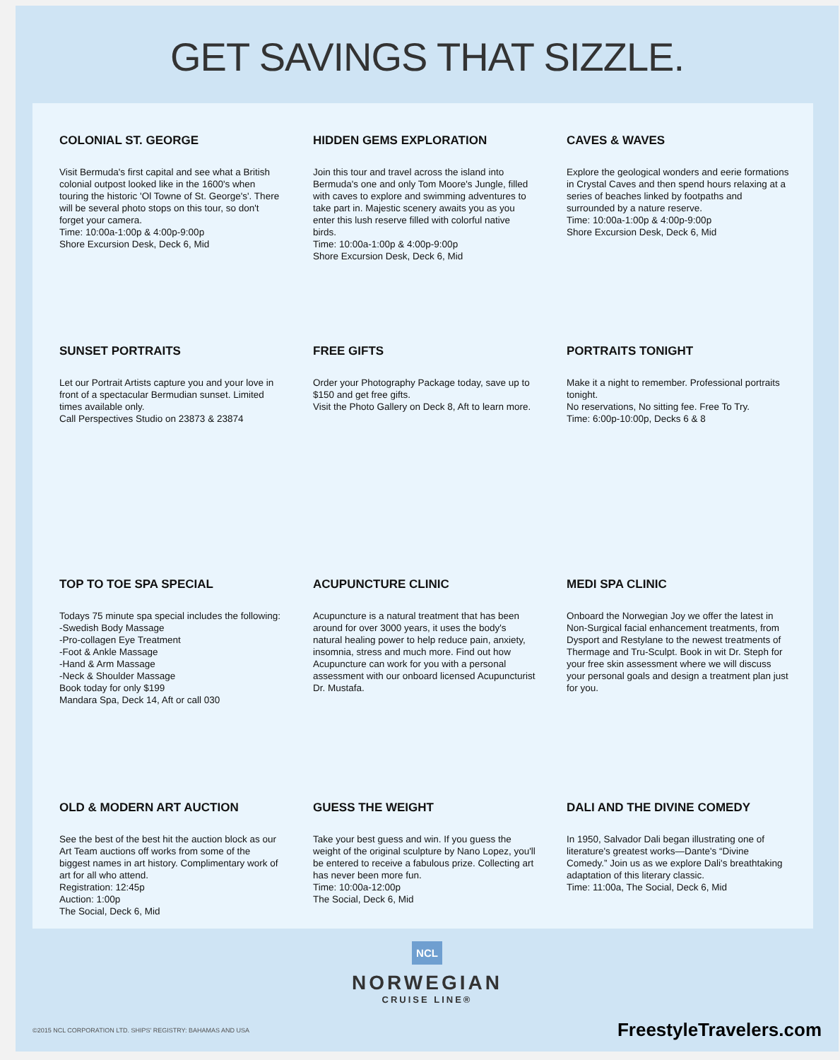GET SAVINGS THAT SIZZLE.
COLONIAL ST. GEORGE
Visit Bermuda's first capital and see what a British colonial outpost looked like in the 1600's when touring the historic 'Ol Towne of St. George's'. There will be several photo stops on this tour, so don't forget your camera.
Time: 10:00a-1:00p & 4:00p-9:00p
Shore Excursion Desk, Deck 6, Mid
HIDDEN GEMS EXPLORATION
Join this tour and travel across the island into Bermuda's one and only Tom Moore's Jungle, filled with caves to explore and swimming adventures to take part in. Majestic scenery awaits you as you enter this lush reserve filled with colorful native birds.
Time: 10:00a-1:00p & 4:00p-9:00p
Shore Excursion Desk, Deck 6, Mid
CAVES & WAVES
Explore the geological wonders and eerie formations in Crystal Caves and then spend hours relaxing at a series of beaches linked by footpaths and surrounded by a nature reserve.
Time: 10:00a-1:00p & 4:00p-9:00p
Shore Excursion Desk, Deck 6, Mid
SUNSET PORTRAITS
Let our Portrait Artists capture you and your love in front of a spectacular Bermudian sunset. Limited times available only.
Call Perspectives Studio on 23873 & 23874
FREE GIFTS
Order your Photography Package today, save up to $150 and get free gifts.
Visit the Photo Gallery on Deck 8, Aft to learn more.
PORTRAITS TONIGHT
Make it a night to remember. Professional portraits tonight.
No reservations, No sitting fee. Free To Try.
Time: 6:00p-10:00p, Decks 6 & 8
TOP TO TOE SPA SPECIAL
Todays 75 minute spa special includes the following:
-Swedish Body Massage
-Pro-collagen Eye Treatment
-Foot & Ankle Massage
-Hand & Arm Massage
-Neck & Shoulder Massage
Book today for only $199
Mandara Spa, Deck 14, Aft or call 030
ACUPUNCTURE CLINIC
Acupuncture is a natural treatment that has been around for over 3000 years, it uses the body's natural healing power to help reduce pain, anxiety, insomnia, stress and much more. Find out how Acupuncture can work for you with a personal assessment with our onboard licensed Acupuncturist Dr. Mustafa.
MEDI SPA CLINIC
Onboard the Norwegian Joy we offer the latest in Non-Surgical facial enhancement treatments, from Dysport and Restylane to the newest treatments of Thermage and Tru-Sculpt. Book in wit Dr. Steph for your free skin assessment where we will discuss your personal goals and design a treatment plan just for you.
OLD & MODERN ART AUCTION
See the best of the best hit the auction block as our Art Team auctions off works from some of the biggest names in art history. Complimentary work of art for all who attend.
Registration: 12:45p
Auction: 1:00p
The Social, Deck 6, Mid
GUESS THE WEIGHT
Take your best guess and win. If you guess the weight of the original sculpture by Nano Lopez, you'll be entered to receive a fabulous prize. Collecting art has never been more fun.
Time: 10:00a-12:00p
The Social, Deck 6, Mid
DALI AND THE DIVINE COMEDY
In 1950, Salvador Dali began illustrating one of literature's greatest works—Dante's “Divine Comedy.” Join us as we explore Dali's breathtaking adaptation of this literary classic.
Time: 11:00a, The Social, Deck 6, Mid
NCL
NORWEGIAN
CRUISE LINE®
©2015 NCL CORPORATION LTD. SHIPS' REGISTRY: BAHAMAS AND USA FreestyleTravelers.com